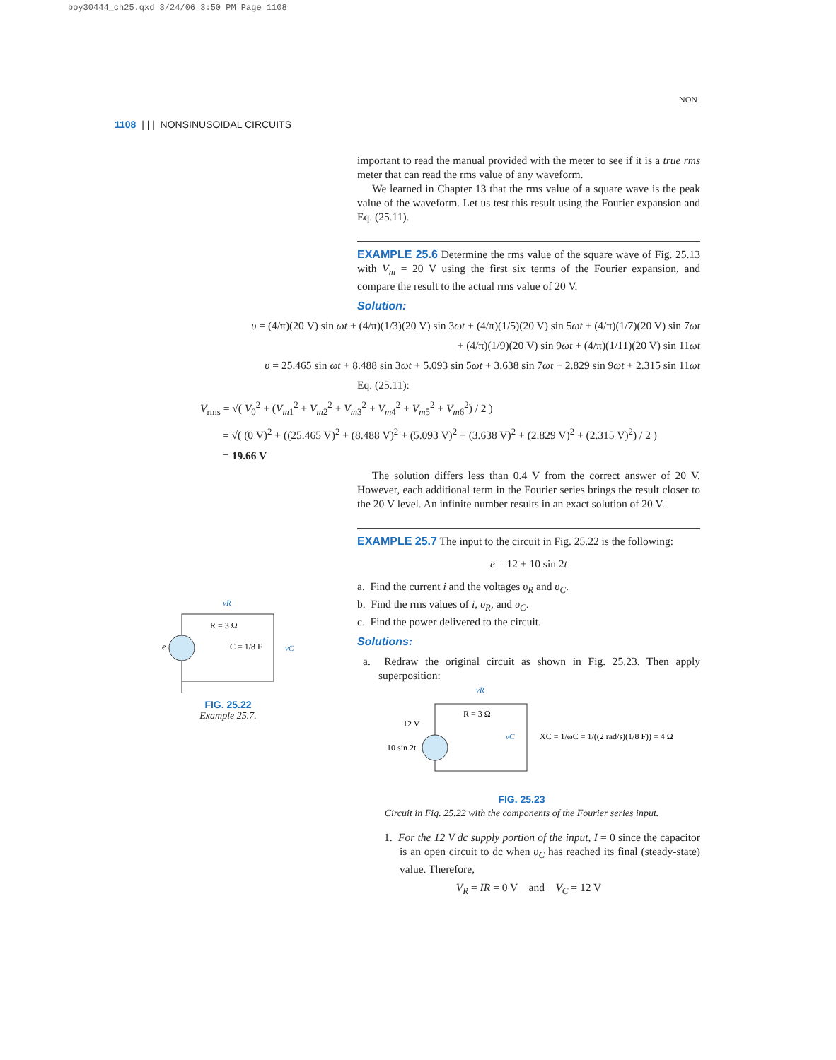boy30444_ch25.qxd 3/24/06 3:50 PM Page 1108
1108 | | | NONSINUSOIDAL CIRCUITS
NON
vR
R = 3 Ω
C = 1/8 F
vC
e
FIG. 25.22
Example 25.7.
important to read the manual provided with the meter to see if it is a true rms meter that can read the rms value of any waveform.
We learned in Chapter 13 that the rms value of a square wave is the peak value of the waveform. Let us test this result using the Fourier expansion and Eq. (25.11).
EXAMPLE 25.6 Determine the rms value of the square wave of Fig. 25.13 with V<sub>m</sub> = 20 V using the first six terms of the Fourier expansion, and compare the result to the actual rms value of 20 V.
Solution:
υ = (4/π)(20 V) sin ωt + (4/π)(1/3)(20 V) sin 3ωt + (4/π)(1/5)(20 V) sin 5ωt + (4/π)(1/7)(20 V) sin 7ωt
+ (4/π)(1/9)(20 V) sin 9ωt + (4/π)(1/11)(20 V) sin 11ωt
υ = 25.465 sin ωt + 8.488 sin 3ωt + 5.093 sin 5ωt + 3.638 sin 7ωt + 2.829 sin 9ωt + 2.315 sin 11ωt
Eq. (25.11):
V<sub>rms</sub> = √( V<sub>0</sub><sup>2</sup> + (V<sub>m1</sub><sup>2</sup> + V<sub>m2</sub><sup>2</sup> + V<sub>m3</sub><sup>2</sup> + V<sub>m4</sub><sup>2</sup> + V<sub>m5</sub><sup>2</sup> + V<sub>m6</sub><sup>2</sup>) / 2 )
= √( (0 V)<sup>2</sup> + ((25.465 V)<sup>2</sup> + (8.488 V)<sup>2</sup> + (5.093 V)<sup>2</sup> + (3.638 V)<sup>2</sup> + (2.829 V)<sup>2</sup> + (2.315 V)<sup>2</sup>) / 2 )
= 19.66 V
The solution differs less than 0.4 V from the correct answer of 20 V. However, each additional term in the Fourier series brings the result closer to the 20 V level. An infinite number results in an exact solution of 20 V.
EXAMPLE 25.7 The input to the circuit in Fig. 25.22 is the following:
e = 12 + 10 sin 2t
a. Find the current i and the voltages υ<sub>R</sub> and υ<sub>C</sub>.
b. Find the rms values of i, υ<sub>R</sub>, and υ<sub>C</sub>.
c. Find the power delivered to the circuit.
Solutions:
a. Redraw the original circuit as shown in Fig. 25.23. Then apply superposition:
vR
R = 3 Ω
12 V
10 sin 2t
vC
XC = 1/ωC = 1/((2 rad/s)(1/8 F)) = 4 Ω
FIG. 25.23
Circuit in Fig. 25.22 with the components of the Fourier series input.
1. For the 12 V dc supply portion of the input, I = 0 since the capacitor is an open circuit to dc when υ<sub>C</sub> has reached its final (steady-state) value. Therefore,
V<sub>R</sub> = IR = 0 V and V<sub>C</sub> = 12 V